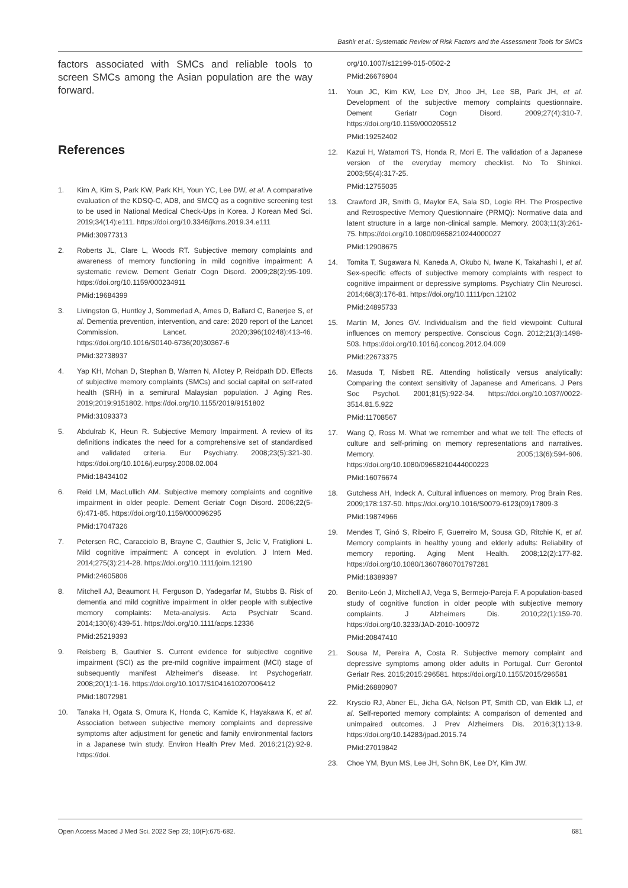Bashir et al.: Systematic Review of Risk Factors and the Assessment Tools for SMCs
factors associated with SMCs and reliable tools to screen SMCs among the Asian population are the way forward.
References
1. Kim A, Kim S, Park KW, Park KH, Youn YC, Lee DW, et al. A comparative evaluation of the KDSQ-C, AD8, and SMCQ as a cognitive screening test to be used in National Medical Check-Ups in Korea. J Korean Med Sci. 2019;34(14):e111. https://doi.org/10.3346/jkms.2019.34.e111
PMid:30977313
2. Roberts JL, Clare L, Woods RT. Subjective memory complaints and awareness of memory functioning in mild cognitive impairment: A systematic review. Dement Geriatr Cogn Disord. 2009;28(2):95-109. https://doi.org/10.1159/000234911
PMid:19684399
3. Livingston G, Huntley J, Sommerlad A, Ames D, Ballard C, Banerjee S, et al. Dementia prevention, intervention, and care: 2020 report of the Lancet Commission. Lancet. 2020;396(10248):413-46. https://doi.org/10.1016/S0140-6736(20)30367-6
PMid:32738937
4. Yap KH, Mohan D, Stephan B, Warren N, Allotey P, Reidpath DD. Effects of subjective memory complaints (SMCs) and social capital on self-rated health (SRH) in a semirural Malaysian population. J Aging Res. 2019;2019:9151802. https://doi.org/10.1155/2019/9151802
PMid:31093373
5. Abdulrab K, Heun R. Subjective Memory Impairment. A review of its definitions indicates the need for a comprehensive set of standardised and validated criteria. Eur Psychiatry. 2008;23(5):321-30. https://doi.org/10.1016/j.eurpsy.2008.02.004
PMid:18434102
6. Reid LM, MacLullich AM. Subjective memory complaints and cognitive impairment in older people. Dement Geriatr Cogn Disord. 2006;22(5-6):471-85. https://doi.org/10.1159/000096295
PMid:17047326
7. Petersen RC, Caracciolo B, Brayne C, Gauthier S, Jelic V, Fratiglioni L. Mild cognitive impairment: A concept in evolution. J Intern Med. 2014;275(3):214-28. https://doi.org/10.1111/joim.12190
PMid:24605806
8. Mitchell AJ, Beaumont H, Ferguson D, Yadegarfar M, Stubbs B. Risk of dementia and mild cognitive impairment in older people with subjective memory complaints: Meta-analysis. Acta Psychiatr Scand. 2014;130(6):439-51. https://doi.org/10.1111/acps.12336
PMid:25219393
9. Reisberg B, Gauthier S. Current evidence for subjective cognitive impairment (SCI) as the pre-mild cognitive impairment (MCI) stage of subsequently manifest Alzheimer’s disease. Int Psychogeriatr. 2008;20(1):1-16. https://doi.org/10.1017/S1041610207006412
PMid:18072981
10. Tanaka H, Ogata S, Omura K, Honda C, Kamide K, Hayakawa K, et al. Association between subjective memory complaints and depressive symptoms after adjustment for genetic and family environmental factors in a Japanese twin study. Environ Health Prev Med. 2016;21(2):92-9. https://doi.
org/10.1007/s12199-015-0502-2
PMid:26676904
11. Youn JC, Kim KW, Lee DY, Jhoo JH, Lee SB, Park JH, et al. Development of the subjective memory complaints questionnaire. Dement Geriatr Cogn Disord. 2009;27(4):310-7. https://doi.org/10.1159/000205512
PMid:19252402
12. Kazui H, Watamori TS, Honda R, Mori E. The validation of a Japanese version of the everyday memory checklist. No To Shinkei. 2003;55(4):317-25.
PMid:12755035
13. Crawford JR, Smith G, Maylor EA, Sala SD, Logie RH. The Prospective and Retrospective Memory Questionnaire (PRMQ): Normative data and latent structure in a large non-clinical sample. Memory. 2003;11(3):261-75. https://doi.org/10.1080/09658210244000027
PMid:12908675
14. Tomita T, Sugawara N, Kaneda A, Okubo N, Iwane K, Takahashi I, et al. Sex-specific effects of subjective memory complaints with respect to cognitive impairment or depressive symptoms. Psychiatry Clin Neurosci. 2014;68(3):176-81. https://doi.org/10.1111/pcn.12102
PMid:24895733
15. Martin M, Jones GV. Individualism and the field viewpoint: Cultural influences on memory perspective. Conscious Cogn. 2012;21(3):1498-503. https://doi.org/10.1016/j.concog.2012.04.009
PMid:22673375
16. Masuda T, Nisbett RE. Attending holistically versus analytically: Comparing the context sensitivity of Japanese and Americans. J Pers Soc Psychol. 2001;81(5):922-34. https://doi.org/10.1037//0022-3514.81.5.922
PMid:11708567
17. Wang Q, Ross M. What we remember and what we tell: The effects of culture and self-priming on memory representations and narratives. Memory. 2005;13(6):594-606. https://doi.org/10.1080/09658210444000223
PMid:16076674
18. Gutchess AH, Indeck A. Cultural influences on memory. Prog Brain Res. 2009;178:137-50. https://doi.org/10.1016/S0079-6123(09)17809-3
PMid:19874966
19. Mendes T, Ginó S, Ribeiro F, Guerreiro M, Sousa GD, Ritchie K, et al. Memory complaints in healthy young and elderly adults: Reliability of memory reporting. Aging Ment Health. 2008;12(2):177-82. https://doi.org/10.1080/13607860701797281
PMid:18389397
20. Benito-León J, Mitchell AJ, Vega S, Bermejo-Pareja F. A population-based study of cognitive function in older people with subjective memory complaints. J Alzheimers Dis. 2010;22(1):159-70. https://doi.org/10.3233/JAD-2010-100972
PMid:20847410
21. Sousa M, Pereira A, Costa R. Subjective memory complaint and depressive symptoms among older adults in Portugal. Curr Gerontol Geriatr Res. 2015;2015:296581. https://doi.org/10.1155/2015/296581
PMid:26880907
22. Kryscio RJ, Abner EL, Jicha GA, Nelson PT, Smith CD, van Eldik LJ, et al. Self-reported memory complaints: A comparison of demented and unimpaired outcomes. J Prev Alzheimers Dis. 2016;3(1):13-9. https://doi.org/10.14283/jpad.2015.74
PMid:27019842
23. Choe YM, Byun MS, Lee JH, Sohn BK, Lee DY, Kim JW.
Open Access Maced J Med Sci. 2022 Sep 23; 10(F):675-682. 681